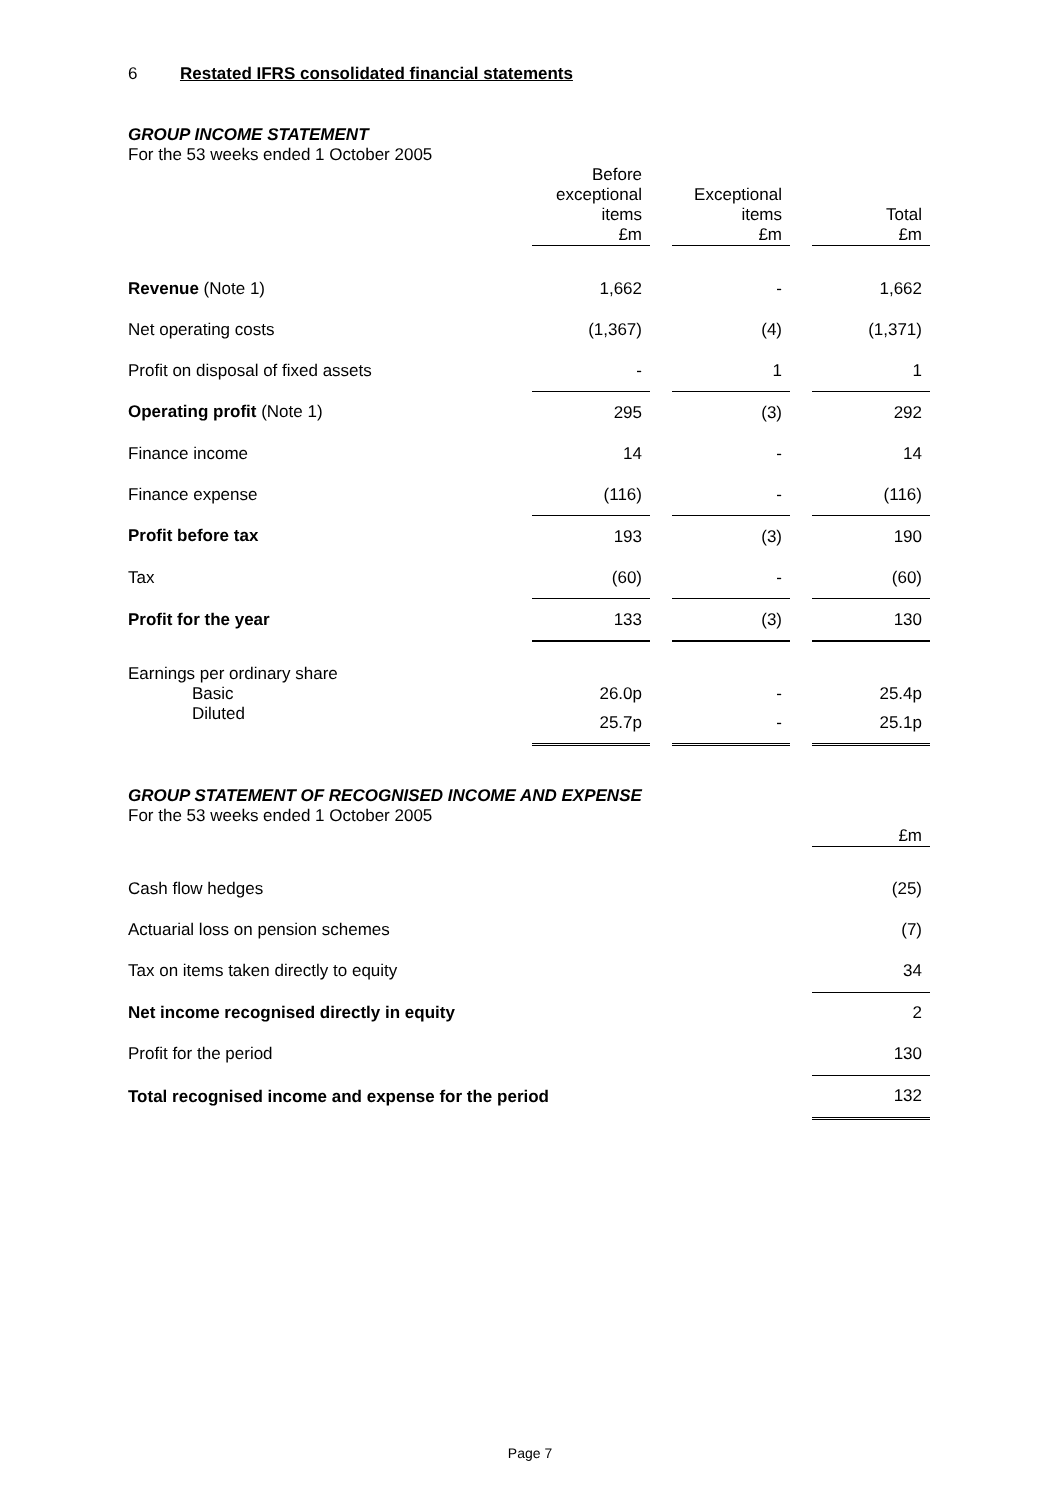6 Restated IFRS consolidated financial statements
GROUP INCOME STATEMENT
For the 53 weeks ended 1 October 2005
| | Before exceptional items £m | | Exceptional items £m | | Total £m |
| --- | --- | --- | --- | --- | --- |
| Revenue (Note 1) | 1,662 | | - | | 1,662 |
| Net operating costs | (1,367) | | (4) | | (1,371) |
| Profit on disposal of fixed assets | - | | 1 | | 1 |
| Operating profit (Note 1) | 295 | | (3) | | 292 |
| Finance income | 14 | | - | | 14 |
| Finance expense | (116) | | - | | (116) |
| Profit before tax | 193 | | (3) | | 190 |
| Tax | (60) | | - | | (60) |
| Profit for the year | 133 | | (3) | | 130 |
| Earnings per ordinary share | | | | | |
| Basic | 26.0p | | - | | 25.4p |
| Diluted | 25.7p | | - | | 25.1p |
GROUP STATEMENT OF RECOGNISED INCOME AND EXPENSE
For the 53 weeks ended 1 October 2005
| | £m |
| --- | --- |
| Cash flow hedges | (25) |
| Actuarial loss on pension schemes | (7) |
| Tax on items taken directly to equity | 34 |
| Net income recognised directly in equity | 2 |
| Profit for the period | 130 |
| Total recognised income and expense for the period | 132 |
Page 7